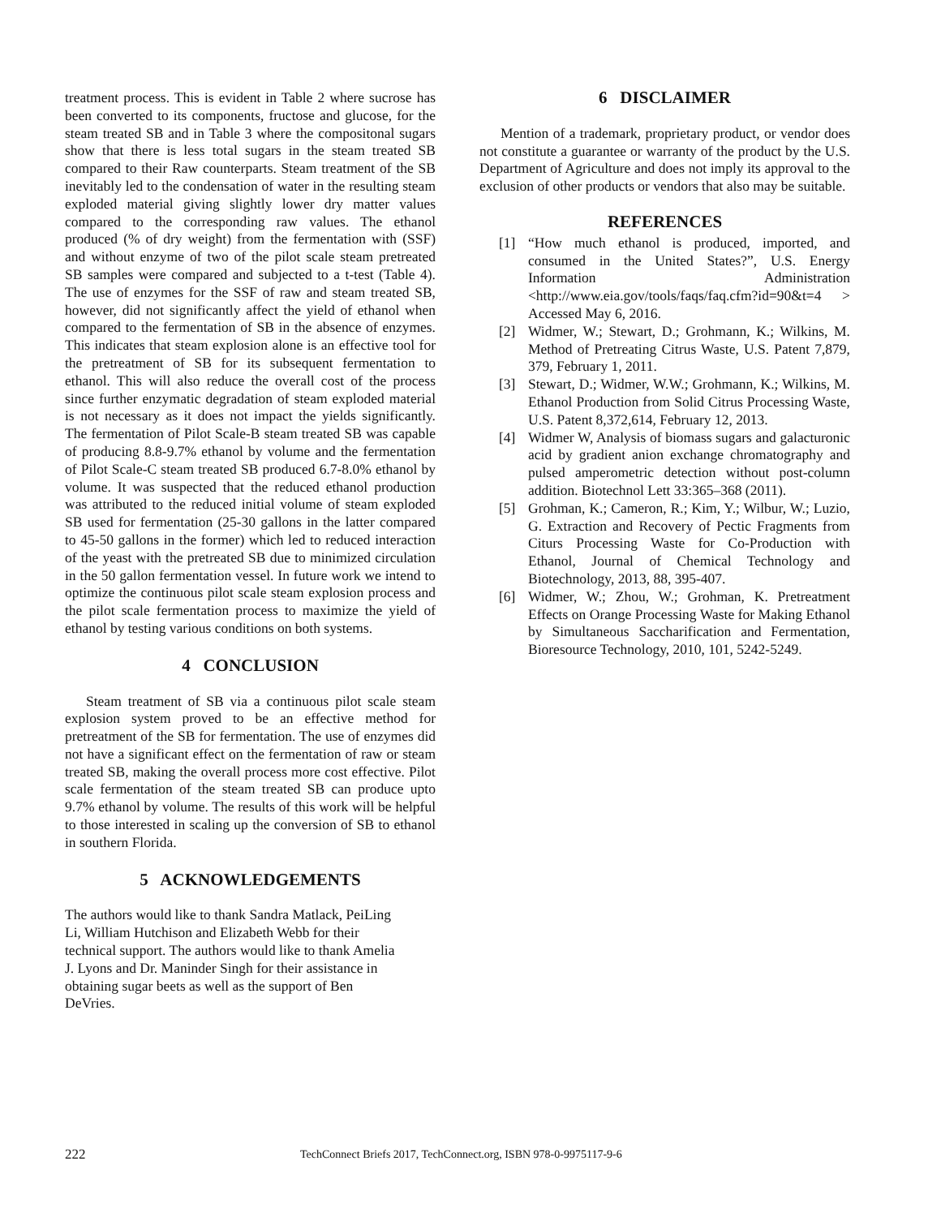treatment process. This is evident in Table 2 where sucrose has been converted to its components, fructose and glucose, for the steam treated SB and in Table 3 where the compositonal sugars show that there is less total sugars in the steam treated SB compared to their Raw counterparts. Steam treatment of the SB inevitably led to the condensation of water in the resulting steam exploded material giving slightly lower dry matter values compared to the corresponding raw values. The ethanol produced (% of dry weight) from the fermentation with (SSF) and without enzyme of two of the pilot scale steam pretreated SB samples were compared and subjected to a t-test (Table 4). The use of enzymes for the SSF of raw and steam treated SB, however, did not significantly affect the yield of ethanol when compared to the fermentation of SB in the absence of enzymes. This indicates that steam explosion alone is an effective tool for the pretreatment of SB for its subsequent fermentation to ethanol. This will also reduce the overall cost of the process since further enzymatic degradation of steam exploded material is not necessary as it does not impact the yields significantly. The fermentation of Pilot Scale-B steam treated SB was capable of producing 8.8-9.7% ethanol by volume and the fermentation of Pilot Scale-C steam treated SB produced 6.7-8.0% ethanol by volume. It was suspected that the reduced ethanol production was attributed to the reduced initial volume of steam exploded SB used for fermentation (25-30 gallons in the latter compared to 45-50 gallons in the former) which led to reduced interaction of the yeast with the pretreated SB due to minimized circulation in the 50 gallon fermentation vessel. In future work we intend to optimize the continuous pilot scale steam explosion process and the pilot scale fermentation process to maximize the yield of ethanol by testing various conditions on both systems.
4 CONCLUSION
Steam treatment of SB via a continuous pilot scale steam explosion system proved to be an effective method for pretreatment of the SB for fermentation. The use of enzymes did not have a significant effect on the fermentation of raw or steam treated SB, making the overall process more cost effective. Pilot scale fermentation of the steam treated SB can produce upto 9.7% ethanol by volume. The results of this work will be helpful to those interested in scaling up the conversion of SB to ethanol in southern Florida.
5 ACKNOWLEDGEMENTS
The authors would like to thank Sandra Matlack, PeiLing
Li, William Hutchison and Elizabeth Webb for their
technical support. The authors would like to thank Amelia
J. Lyons and Dr. Maninder Singh for their assistance in
obtaining sugar beets as well as the support of Ben
DeVries.
6 DISCLAIMER
Mention of a trademark, proprietary product, or vendor does not constitute a guarantee or warranty of the product by the U.S. Department of Agriculture and does not imply its approval to the exclusion of other products or vendors that also may be suitable.
REFERENCES
[1] “How much ethanol is produced, imported, and consumed in the United States?”, U.S. Energy Information Administration <http://www.eia.gov/tools/faqs/faq.cfm?id=90&t=4 > Accessed May 6, 2016.
[2] Widmer, W.; Stewart, D.; Grohmann, K.; Wilkins, M. Method of Pretreating Citrus Waste, U.S. Patent 7,879, 379, February 1, 2011.
[3] Stewart, D.; Widmer, W.W.; Grohmann, K.; Wilkins, M. Ethanol Production from Solid Citrus Processing Waste, U.S. Patent 8,372,614, February 12, 2013.
[4] Widmer W, Analysis of biomass sugars and galacturonic acid by gradient anion exchange chromatography and pulsed amperometric detection without post-column addition. Biotechnol Lett 33:365–368 (2011).
[5] Grohman, K.; Cameron, R.; Kim, Y.; Wilbur, W.; Luzio, G. Extraction and Recovery of Pectic Fragments from Citurs Processing Waste for Co-Production with Ethanol, Journal of Chemical Technology and Biotechnology, 2013, 88, 395-407.
[6] Widmer, W.; Zhou, W.; Grohman, K. Pretreatment Effects on Orange Processing Waste for Making Ethanol by Simultaneous Saccharification and Fermentation, Bioresource Technology, 2010, 101, 5242-5249.
222 TechConnect Briefs 2017, TechConnect.org, ISBN 978-0-9975117-9-6